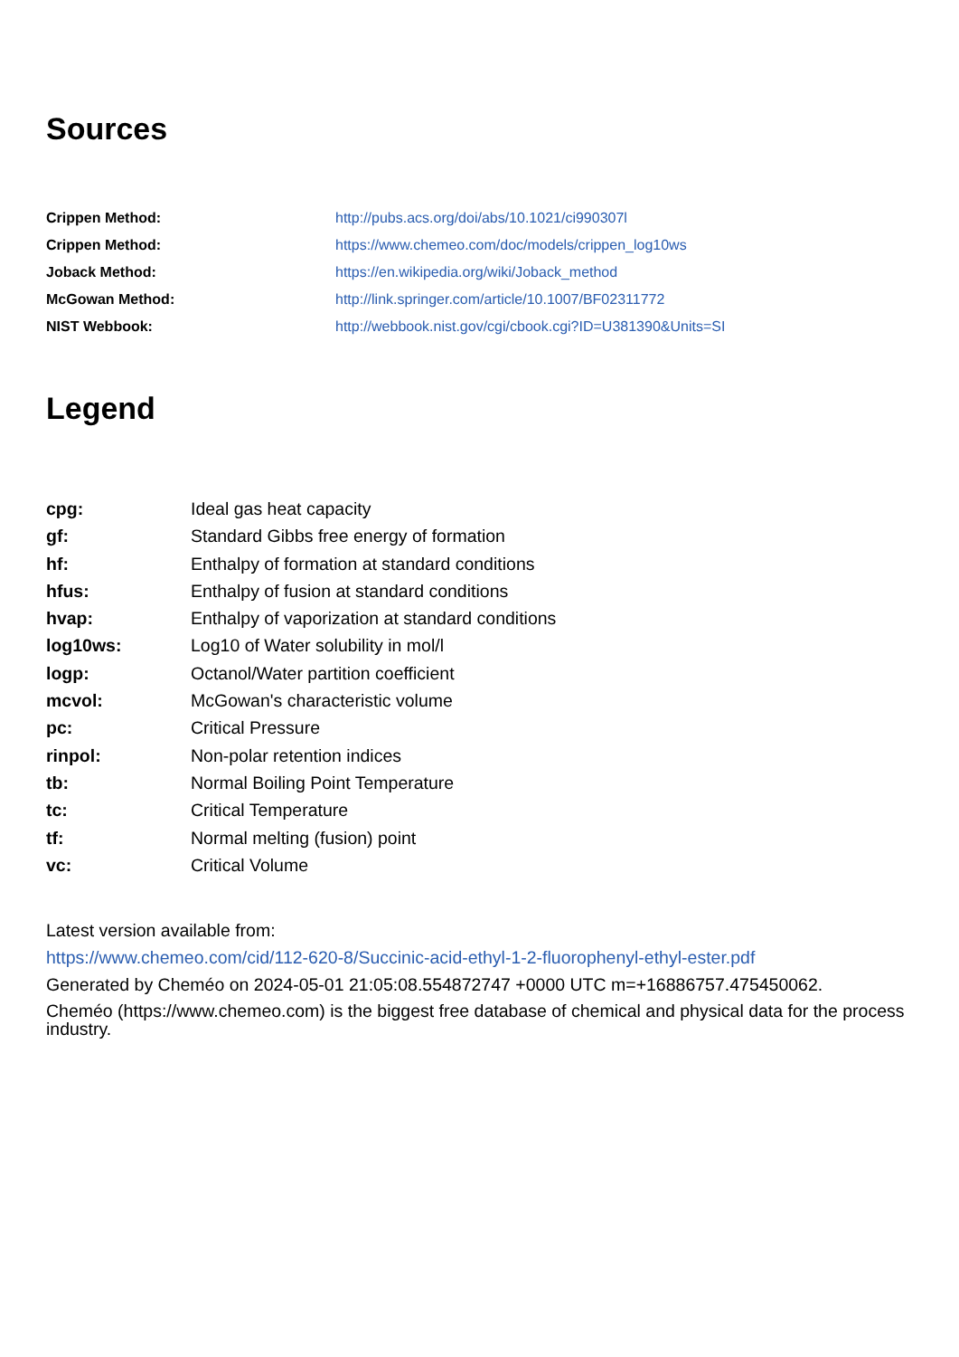Sources
| Crippen Method: | http://pubs.acs.org/doi/abs/10.1021/ci990307l |
| Crippen Method: | https://www.chemeo.com/doc/models/crippen_log10ws |
| Joback Method: | https://en.wikipedia.org/wiki/Joback_method |
| McGowan Method: | http://link.springer.com/article/10.1007/BF02311772 |
| NIST Webbook: | http://webbook.nist.gov/cgi/cbook.cgi?ID=U381390&Units=SI |
Legend
| cpg: | Ideal gas heat capacity |
| gf: | Standard Gibbs free energy of formation |
| hf: | Enthalpy of formation at standard conditions |
| hfus: | Enthalpy of fusion at standard conditions |
| hvap: | Enthalpy of vaporization at standard conditions |
| log10ws: | Log10 of Water solubility in mol/l |
| logp: | Octanol/Water partition coefficient |
| mcvol: | McGowan's characteristic volume |
| pc: | Critical Pressure |
| rinpol: | Non-polar retention indices |
| tb: | Normal Boiling Point Temperature |
| tc: | Critical Temperature |
| tf: | Normal melting (fusion) point |
| vc: | Critical Volume |
Latest version available from:
https://www.chemeo.com/cid/112-620-8/Succinic-acid-ethyl-1-2-fluorophenyl-ethyl-ester.pdf
Generated by Cheméo on 2024-05-01 21:05:08.554872747 +0000 UTC m=+16886757.475450062.
Cheméo (https://www.chemeo.com) is the biggest free database of chemical and physical data for the process industry.